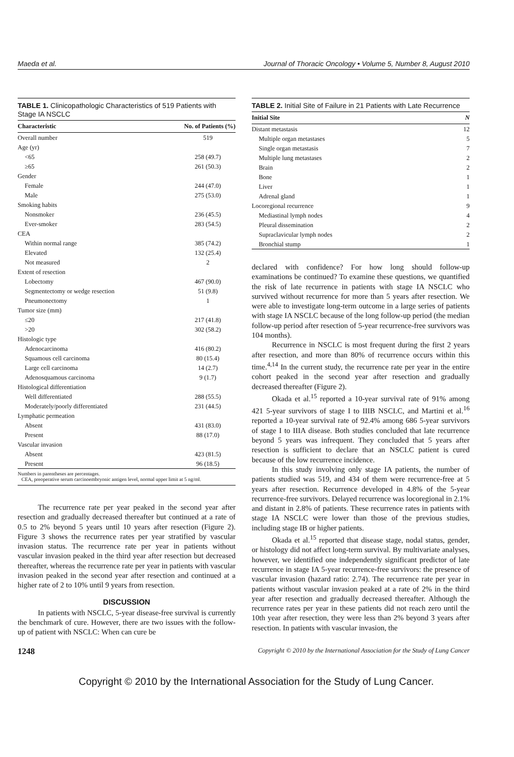Maeda et al. Journal of Thoracic Oncology • Volume 5, Number 8, August 2010
TABLE 1. Clinicopathologic Characteristics of 519 Patients with Stage IA NSCLC
| Characteristic | No. of Patients (%) |
| --- | --- |
| Overall number | 519 |
| Age (yr) | |
| <65 | 258 (49.7) |
| ≥65 | 261 (50.3) |
| Gender | |
| Female | 244 (47.0) |
| Male | 275 (53.0) |
| Smoking habits | |
| Nonsmoker | 236 (45.5) |
| Ever-smoker | 283 (54.5) |
| CEA | |
| Within normal range | 385 (74.2) |
| Elevated | 132 (25.4) |
| Not measured | 2 |
| Extent of resection | |
| Lobectomy | 467 (90.0) |
| Segmentectomy or wedge resection | 51 (9.8) |
| Pneumonectomy | 1 |
| Tumor size (mm) | |
| ≤20 | 217 (41.8) |
| >20 | 302 (58.2) |
| Histologic type | |
| Adenocarcinoma | 416 (80.2) |
| Squamous cell carcinoma | 80 (15.4) |
| Large cell carcinoma | 14 (2.7) |
| Adenosquamous carcinoma | 9 (1.7) |
| Histological differentiation | |
| Well differentiated | 288 (55.5) |
| Moderately/poorly differentiated | 231 (44.5) |
| Lymphatic permeation | |
| Absent | 431 (83.0) |
| Present | 88 (17.0) |
| Vascular invasion | |
| Absent | 423 (81.5) |
| Present | 96 (18.5) |
Numbers in parentheses are percentages.
CEA, preoperative serum carcinoembryonic antigen level, normal upper limit at 5 ng/ml.
The recurrence rate per year peaked in the second year after resection and gradually decreased thereafter but continued at a rate of 0.5 to 2% beyond 5 years until 10 years after resection (Figure 2). Figure 3 shows the recurrence rates per year stratified by vascular invasion status. The recurrence rate per year in patients without vascular invasion peaked in the third year after resection but decreased thereafter, whereas the recurrence rate per year in patients with vascular invasion peaked in the second year after resection and continued at a higher rate of 2 to 10% until 9 years from resection.
DISCUSSION
In patients with NSCLC, 5-year disease-free survival is currently the benchmark of cure. However, there are two issues with the follow-up of patient with NSCLC: When can cure be
TABLE 2. Initial Site of Failure in 21 Patients with Late Recurrence
| Initial Site | N |
| --- | --- |
| Distant metastasis | 12 |
| Multiple organ metastases | 5 |
| Single organ metastasis | 7 |
| Multiple lung metastases | 2 |
| Brain | 2 |
| Bone | 1 |
| Liver | 1 |
| Adrenal gland | 1 |
| Locoregional recurrence | 9 |
| Mediastinal lymph nodes | 4 |
| Pleural dissemination | 2 |
| Supraclavicular lymph nodes | 2 |
| Bronchial stump | 1 |
declared with confidence? For how long should follow-up examinations be continued? To examine these questions, we quantified the risk of late recurrence in patients with stage IA NSCLC who survived without recurrence for more than 5 years after resection. We were able to investigate long-term outcome in a large series of patients with stage IA NSCLC because of the long follow-up period (the median follow-up period after resection of 5-year recurrence-free survivors was 104 months).
Recurrence in NSCLC is most frequent during the first 2 years after resection, and more than 80% of recurrence occurs within this time.<sup>4,14</sup> In the current study, the recurrence rate per year in the entire cohort peaked in the second year after resection and gradually decreased thereafter (Figure 2).
Okada et al.<sup>15</sup> reported a 10-year survival rate of 91% among 421 5-year survivors of stage I to IIIB NSCLC, and Martini et al.<sup>16</sup> reported a 10-year survival rate of 92.4% among 686 5-year survivors of stage I to IIIA disease. Both studies concluded that late recurrence beyond 5 years was infrequent. They concluded that 5 years after resection is sufficient to declare that an NSCLC patient is cured because of the low recurrence incidence.
In this study involving only stage IA patients, the number of patients studied was 519, and 434 of them were recurrence-free at 5 years after resection. Recurrence developed in 4.8% of the 5-year recurrence-free survivors. Delayed recurrence was locoregional in 2.1% and distant in 2.8% of patients. These recurrence rates in patients with stage IA NSCLC were lower than those of the previous studies, including stage IB or higher patients.
Okada et al.<sup>15</sup> reported that disease stage, nodal status, gender, or histology did not affect long-term survival. By multivariate analyses, however, we identified one independently significant predictor of late recurrence in stage IA 5-year recurrence-free survivors: the presence of vascular invasion (hazard ratio: 2.74). The recurrence rate per year in patients without vascular invasion peaked at a rate of 2% in the third year after resection and gradually decreased thereafter. Although the recurrence rates per year in these patients did not reach zero until the 10th year after resection, they were less than 2% beyond 3 years after resection. In patients with vascular invasion, the
1248 Copyright © 2010 by the International Association for the Study of Lung Cancer
Copyright © 2010 by the International Association for the Study of Lung Cancer.